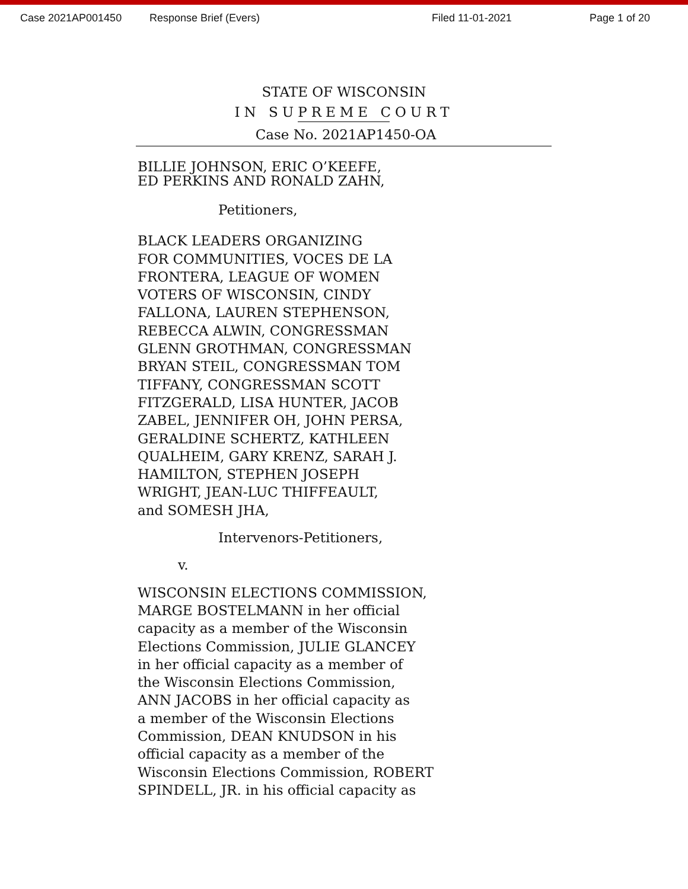Case 2021AP001450 Response Brief (Evers) Filed 11-01-2021 Page 1 of 20
STATE OF WISCONSIN
IN SUPREME COURT
Case No. 2021AP1450-OA
BILLIE JOHNSON, ERIC O’KEEFE,
ED PERKINS AND RONALD ZAHN,
Petitioners,
BLACK LEADERS ORGANIZING
FOR COMMUNITIES, VOCES DE LA
FRONTERA, LEAGUE OF WOMEN
VOTERS OF WISCONSIN, CINDY
FALLONA, LAUREN STEPHENSON,
REBECCA ALWIN, CONGRESSMAN
GLENN GROTHMAN, CONGRESSMAN
BRYAN STEIL, CONGRESSMAN TOM
TIFFANY, CONGRESSMAN SCOTT
FITZGERALD, LISA HUNTER, JACOB
ZABEL, JENNIFER OH, JOHN PERSA,
GERALDINE SCHERTZ, KATHLEEN
QUALHEIM, GARY KRENZ, SARAH J.
HAMILTON, STEPHEN JOSEPH
WRIGHT, JEAN-LUC THIFFEAULT,
and SOMESH JHA,
Intervenors-Petitioners,
v.
WISCONSIN ELECTIONS COMMISSION,
MARGE BOSTELMANN in her official
capacity as a member of the Wisconsin
Elections Commission, JULIE GLANCEY
in her official capacity as a member of
the Wisconsin Elections Commission,
ANN JACOBS in her official capacity as
a member of the Wisconsin Elections
Commission, DEAN KNUDSON in his
official capacity as a member of the
Wisconsin Elections Commission, ROBERT
SPINDELL, JR. in his official capacity as